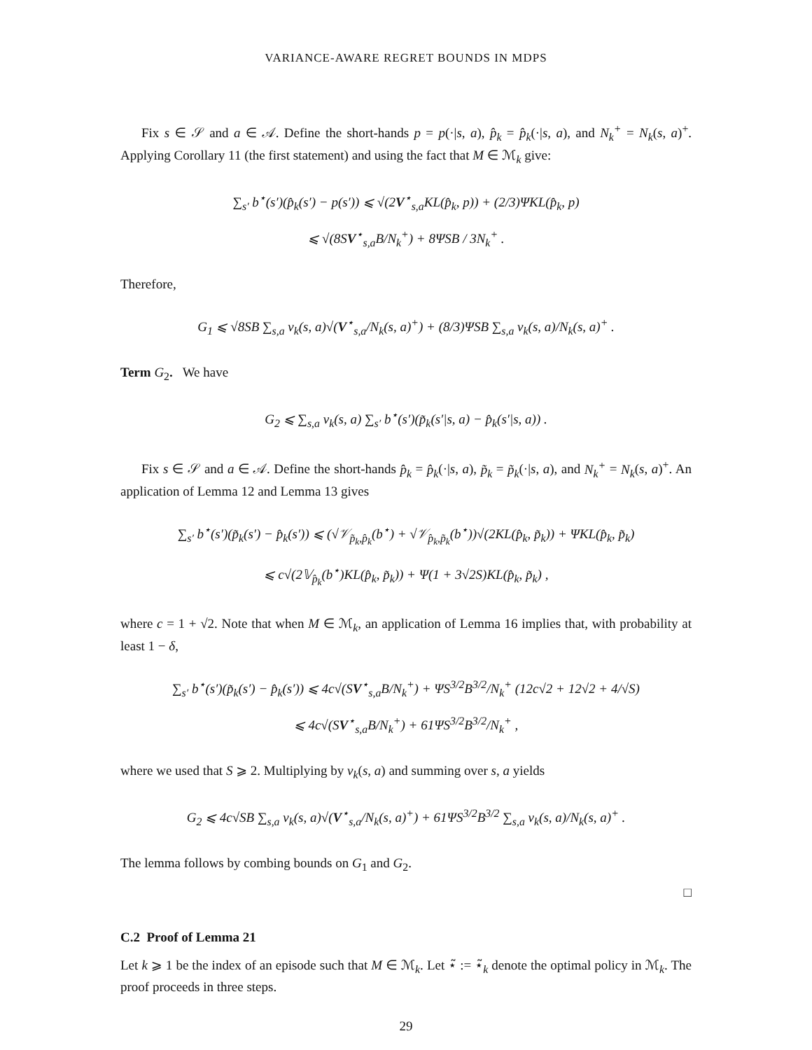VARIANCE-AWARE REGRET BOUNDS IN MDPS
Fix s ∈ 𝒮 and a ∈ 𝒜. Define the short-hands p = p(·|s, a), p̂<sub>k</sub> = p̂<sub>k</sub>(·|s, a), and N<sub>k</sub><sup>+</sup> = N<sub>k</sub>(s, a)<sup>+</sup>. Applying Corollary 11 (the first statement) and using the fact that M ∈ ℳ<sub>k</sub> give:
∑<sub>s′</sub> b<sup>⋆</sup>(s′)(p̂<sub>k</sub>(s′) − p(s′)) ⩽ √(2V<sup>⋆</sup><sub>s,a</sub>KL(p̂<sub>k</sub>, p)) + (2/3)ΨKL(p̂<sub>k</sub>, p)
⩽ √(8SV<sup>⋆</sup><sub>s,a</sub>B/N<sub>k</sub><sup>+</sup>) + 8ΨSB / 3N<sub>k</sub><sup>+</sup> .
Therefore,
G<sub>1</sub> ⩽ √8SB ∑<sub>s,a</sub> v<sub>k</sub>(s, a)√(V<sup>⋆</sup><sub>s,a</sub>/N<sub>k</sub>(s, a)<sup>+</sup>) + (8/3)ΨSB ∑<sub>s,a</sub> v<sub>k</sub>(s, a)/N<sub>k</sub>(s, a)<sup>+</sup> .
Term G<sub>2</sub>. We have
G<sub>2</sub> ⩽ ∑<sub>s,a</sub> v<sub>k</sub>(s, a) ∑<sub>s′</sub> b<sup>⋆</sup>(s′)(p̃<sub>k</sub>(s′|s, a) − p̂<sub>k</sub>(s′|s, a)) .
Fix s ∈ 𝒮 and a ∈ 𝒜. Define the short-hands p̂<sub>k</sub> = p̂<sub>k</sub>(·|s, a), p̃<sub>k</sub> = p̃<sub>k</sub>(·|s, a), and N<sub>k</sub><sup>+</sup> = N<sub>k</sub>(s, a)<sup>+</sup>. An application of Lemma 12 and Lemma 13 gives
∑<sub>s′</sub> b<sup>⋆</sup>(s′)(p̃<sub>k</sub>(s′) − p̂<sub>k</sub>(s′)) ⩽ (√𝒱<sub>p̃<sub>k</sub>,p̂<sub>k</sub></sub>(b<sup>⋆</sup>) + √𝒱<sub>p̂<sub>k</sub>,p̃<sub>k</sub></sub>(b<sup>⋆</sup>))√(2KL(p̂<sub>k</sub>, p̃<sub>k</sub>)) + ΨKL(p̂<sub>k</sub>, p̃<sub>k</sub>)
⩽ c√(2𝕍<sub>p̂<sub>k</sub></sub>(b<sup>⋆</sup>)KL(p̂<sub>k</sub>, p̃<sub>k</sub>)) + Ψ(1 + 3√2S)KL(p̂<sub>k</sub>, p̃<sub>k</sub>) ,
where c = 1 + √2. Note that when M ∈ ℳ<sub>k</sub>, an application of Lemma 16 implies that, with probability at least 1 − δ,
∑<sub>s′</sub> b<sup>⋆</sup>(s′)(p̃<sub>k</sub>(s′) − p̂<sub>k</sub>(s′)) ⩽ 4c√(SV<sup>⋆</sup><sub>s,a</sub>B/N<sub>k</sub><sup>+</sup>) + ΨS<sup>3/2</sup>B<sup>3/2</sup>/N<sub>k</sub><sup>+</sup> (12c√2 + 12√2 + 4/√S)
⩽ 4c√(SV<sup>⋆</sup><sub>s,a</sub>B/N<sub>k</sub><sup>+</sup>) + 61ΨS<sup>3/2</sup>B<sup>3/2</sup>/N<sub>k</sub><sup>+</sup> ,
where we used that S ⩾ 2. Multiplying by v<sub>k</sub>(s, a) and summing over s, a yields
G<sub>2</sub> ⩽ 4c√SB ∑<sub>s,a</sub> v<sub>k</sub>(s, a)√(V<sup>⋆</sup><sub>s,a</sub>/N<sub>k</sub>(s, a)<sup>+</sup>) + 61ΨS<sup>3/2</sup>B<sup>3/2</sup> ∑<sub>s,a</sub> v<sub>k</sub>(s, a)/N<sub>k</sub>(s, a)<sup>+</sup> .
The lemma follows by combing bounds on G<sub>1</sub> and G<sub>2</sub>.
□
C.2 Proof of Lemma 21
Let k ⩾ 1 be the index of an episode such that M ∈ ℳ<sub>k</sub>. Let ⋆̃ := ⋆̃<sub>k</sub> denote the optimal policy in ℳ<sub>k</sub>. The proof proceeds in three steps.
29